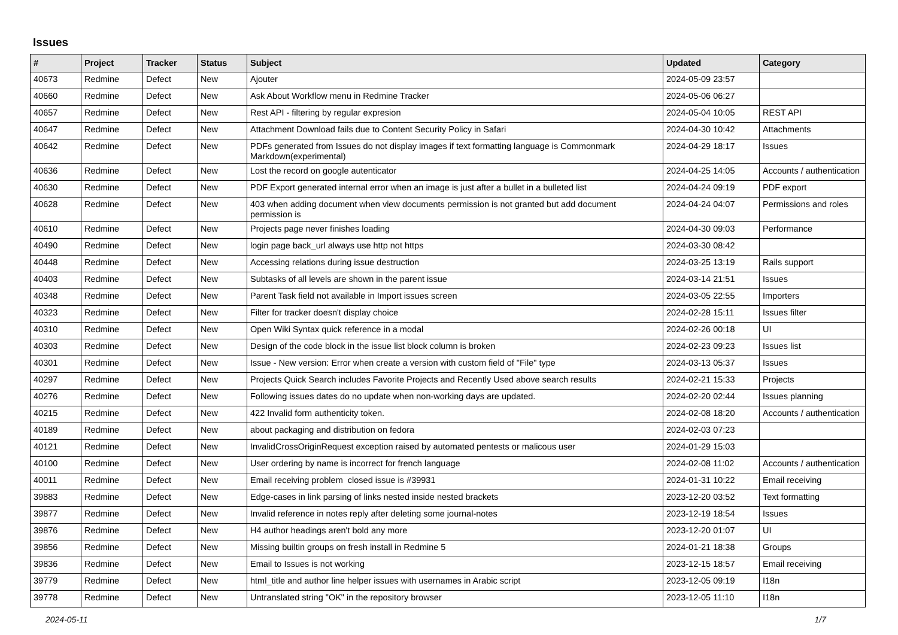Issues
| # | Project | Tracker | Status | Subject | Updated | Category |
| --- | --- | --- | --- | --- | --- | --- |
| 40673 | Redmine | Defect | New | Ajouter | 2024-05-09 23:57 | |
| 40660 | Redmine | Defect | New | Ask About Workflow menu in Redmine Tracker | 2024-05-06 06:27 | |
| 40657 | Redmine | Defect | New | Rest API - filtering by regular expresion | 2024-05-04 10:05 | REST API |
| 40647 | Redmine | Defect | New | Attachment Download fails due to Content Security Policy in Safari | 2024-04-30 10:42 | Attachments |
| 40642 | Redmine | Defect | New | PDFs generated from Issues do not display images if text formatting language is Commonmark Markdown(experimental) | 2024-04-29 18:17 | Issues |
| 40636 | Redmine | Defect | New | Lost the record on google autenticator | 2024-04-25 14:05 | Accounts / authentication |
| 40630 | Redmine | Defect | New | PDF Export generated internal error when an image is just after a bullet in a bulleted list | 2024-04-24 09:19 | PDF export |
| 40628 | Redmine | Defect | New | 403 when adding document when view documents permission is not granted but add document permission is | 2024-04-24 04:07 | Permissions and roles |
| 40610 | Redmine | Defect | New | Projects page never finishes loading | 2024-04-30 09:03 | Performance |
| 40490 | Redmine | Defect | New | login page back_url always use http not https | 2024-03-30 08:42 | |
| 40448 | Redmine | Defect | New | Accessing relations during issue destruction | 2024-03-25 13:19 | Rails support |
| 40403 | Redmine | Defect | New | Subtasks of all levels are shown in the parent issue | 2024-03-14 21:51 | Issues |
| 40348 | Redmine | Defect | New | Parent Task field not available in Import issues screen | 2024-03-05 22:55 | Importers |
| 40323 | Redmine | Defect | New | Filter for tracker doesn't display choice | 2024-02-28 15:11 | Issues filter |
| 40310 | Redmine | Defect | New | Open Wiki Syntax quick reference in a modal | 2024-02-26 00:18 | UI |
| 40303 | Redmine | Defect | New | Design of the code block in the issue list block column is broken | 2024-02-23 09:23 | Issues list |
| 40301 | Redmine | Defect | New | Issue - New version: Error when create a version with custom field of "File" type | 2024-03-13 05:37 | Issues |
| 40297 | Redmine | Defect | New | Projects Quick Search includes Favorite Projects and Recently Used above search results | 2024-02-21 15:33 | Projects |
| 40276 | Redmine | Defect | New | Following issues dates do no update when non-working days are updated. | 2024-02-20 02:44 | Issues planning |
| 40215 | Redmine | Defect | New | 422 Invalid form authenticity token. | 2024-02-08 18:20 | Accounts / authentication |
| 40189 | Redmine | Defect | New | about packaging and distribution on fedora | 2024-02-03 07:23 | |
| 40121 | Redmine | Defect | New | InvalidCrossOriginRequest exception raised by automated pentests or malicous user | 2024-01-29 15:03 | |
| 40100 | Redmine | Defect | New | User ordering by name is incorrect for french language | 2024-02-08 11:02 | Accounts / authentication |
| 40011 | Redmine | Defect | New | Email receiving problem closed issue is #39931 | 2024-01-31 10:22 | Email receiving |
| 39883 | Redmine | Defect | New | Edge-cases in link parsing of links nested inside nested brackets | 2023-12-20 03:52 | Text formatting |
| 39877 | Redmine | Defect | New | Invalid reference in notes reply after deleting some journal-notes | 2023-12-19 18:54 | Issues |
| 39876 | Redmine | Defect | New | H4 author headings aren't bold any more | 2023-12-20 01:07 | UI |
| 39856 | Redmine | Defect | New | Missing builtin groups on fresh install in Redmine 5 | 2024-01-21 18:38 | Groups |
| 39836 | Redmine | Defect | New | Email to Issues is not working | 2023-12-15 18:57 | Email receiving |
| 39779 | Redmine | Defect | New | html_title and author line helper issues with usernames in Arabic script | 2023-12-05 09:19 | I18n |
| 39778 | Redmine | Defect | New | Untranslated string "OK" in the repository browser | 2023-12-05 11:10 | I18n |
2024-05-11 1/7